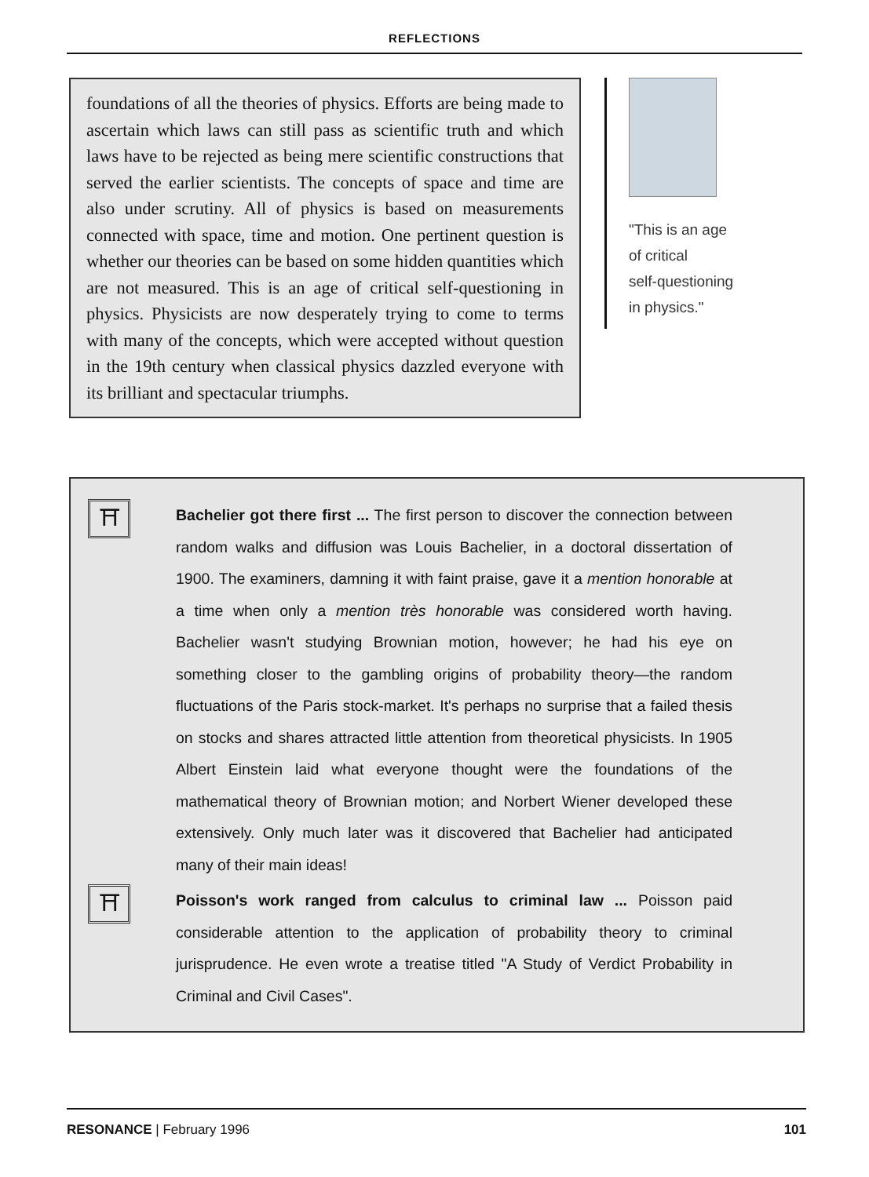REFLECTIONS
foundations of all the theories of physics. Efforts are being made to ascertain which laws can still pass as scientific truth and which laws have to be rejected as being mere scientific constructions that served the earlier scientists. The concepts of space and time are also under scrutiny. All of physics is based on measurements connected with space, time and motion. One pertinent question is whether our theories can be based on some hidden quantities which are not measured. This is an age of critical self-questioning in physics. Physicists are now desperately trying to come to terms with many of the concepts, which were accepted without question in the 19th century when classical physics dazzled everyone with its brilliant and spectacular triumphs.
"This is an age
of critical
self-questioning
in physics."
⛩
Bachelier got there first ... The first person to discover the connection between random walks and diffusion was Louis Bachelier, in a doctoral dissertation of 1900. The examiners, damning it with faint praise, gave it a mention honorable at a time when only a mention très honorable was considered worth having. Bachelier wasn't studying Brownian motion, however; he had his eye on something closer to the gambling origins of probability theory—the random fluctuations of the Paris stock-market. It's perhaps no surprise that a failed thesis on stocks and shares attracted little attention from theoretical physicists. In 1905 Albert Einstein laid what everyone thought were the foundations of the mathematical theory of Brownian motion; and Norbert Wiener developed these extensively. Only much later was it discovered that Bachelier had anticipated many of their main ideas!
⛩
Poisson's work ranged from calculus to criminal law ... Poisson paid considerable attention to the application of probability theory to criminal jurisprudence. He even wrote a treatise titled "A Study of Verdict Probability in Criminal and Civil Cases".
RESONANCE | February 1996 101